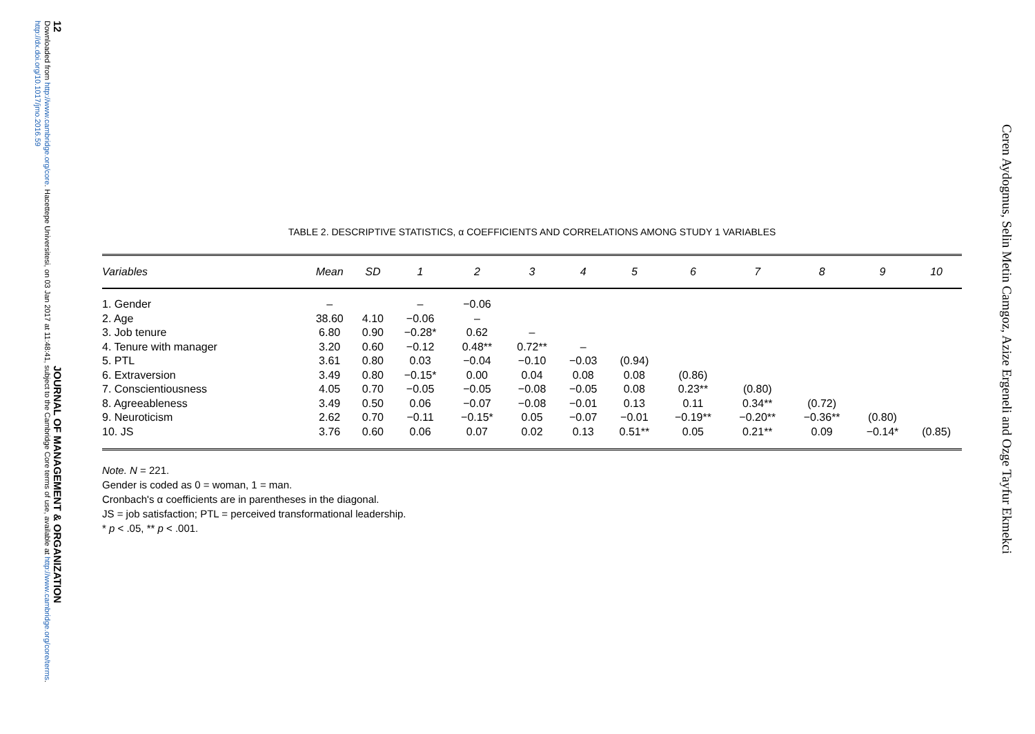12 JOURNAL OF MANAGEMENT & ORGANIZATION
Downloaded from http://www.cambridge.org/core. Hacettepe Universitesi, on 03 Jan 2017 at 11:48:41, subject to the Cambridge Core terms of use, available at http://www.cambridge.org/core/terms. http://dx.doi.org/10.1017/jmo.2016.59
Ceren Aydogmus, Selin Metin Camgoz, Azize Ergeneli and Ozge Tayfur Ekmekci
TABLE 2. DESCRIPTIVE STATISTICS, α COEFFICIENTS AND CORRELATIONS AMONG STUDY 1 VARIABLES
| Variables | Mean | SD | 1 | 2 | 3 | 4 | 5 | 6 | 7 | 8 | 9 | 10 |
| --- | --- | --- | --- | --- | --- | --- | --- | --- | --- | --- | --- | --- |
| 1. Gender | – | | – | −0.06 | | | | | | | | |
| 2. Age | 38.60 | 4.10 | −0.06 | – | | | | | | | | |
| 3. Job tenure | 6.80 | 0.90 | −0.28* | 0.62 | – | | | | | | | |
| 4. Tenure with manager | 3.20 | 0.60 | −0.12 | 0.48** | 0.72** | – | | | | | | |
| 5. PTL | 3.61 | 0.80 | 0.03 | −0.04 | −0.10 | −0.03 | (0.94) | | | | | |
| 6. Extraversion | 3.49 | 0.80 | −0.15* | 0.00 | 0.04 | 0.08 | 0.08 | (0.86) | | | | |
| 7. Conscientiousness | 4.05 | 0.70 | −0.05 | −0.05 | −0.08 | −0.05 | 0.08 | 0.23** | (0.80) | | | |
| 8. Agreeableness | 3.49 | 0.50 | 0.06 | −0.07 | −0.08 | −0.01 | 0.13 | 0.11 | 0.34** | (0.72) | | |
| 9. Neuroticism | 2.62 | 0.70 | −0.11 | −0.15* | 0.05 | −0.07 | −0.01 | −0.19** | −0.20** | −0.36** | (0.80) | |
| 10. JS | 3.76 | 0.60 | 0.06 | 0.07 | 0.02 | 0.13 | 0.51** | 0.05 | 0.21** | 0.09 | −0.14* | (0.85) |
Note. N = 221.
Gender is coded as 0 = woman, 1 = man.
Cronbach's α coefficients are in parentheses in the diagonal.
JS = job satisfaction; PTL = perceived transformational leadership.
* p < .05, ** p < .001.